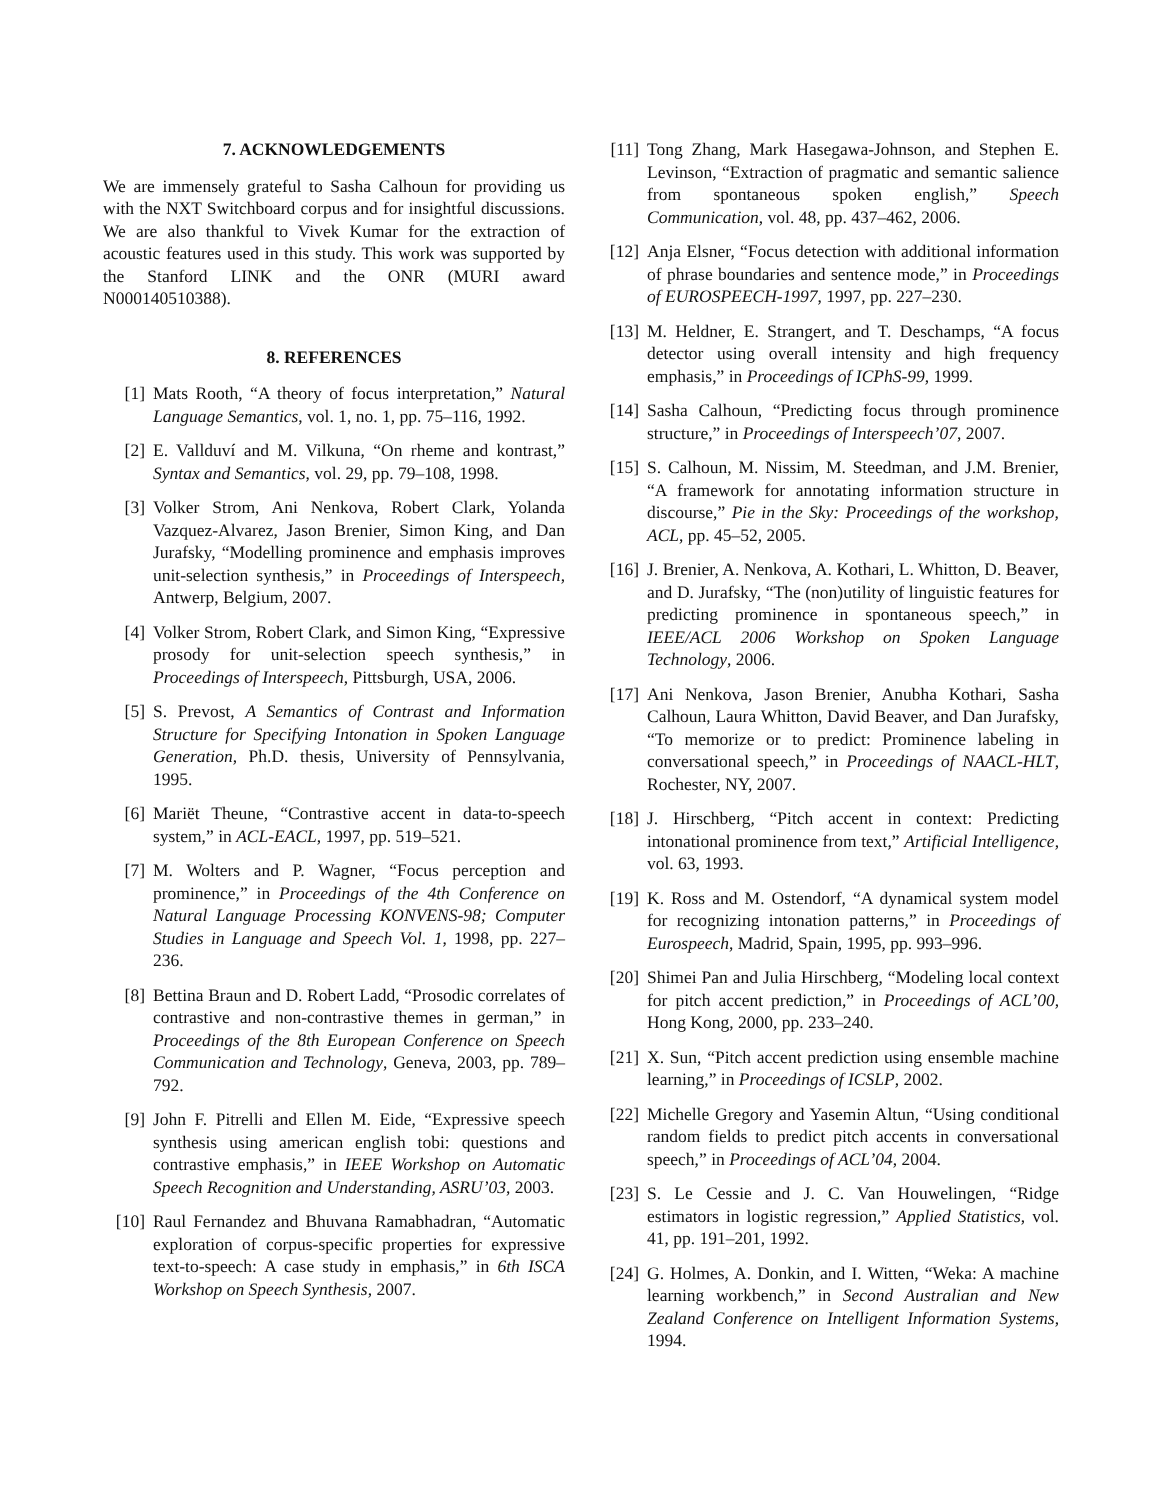7. ACKNOWLEDGEMENTS
We are immensely grateful to Sasha Calhoun for providing us with the NXT Switchboard corpus and for insightful discussions. We are also thankful to Vivek Kumar for the extraction of acoustic features used in this study. This work was supported by the Stanford LINK and the ONR (MURI award N000140510388).
8. REFERENCES
[1] Mats Rooth, “A theory of focus interpretation,” Natural Language Semantics, vol. 1, no. 1, pp. 75–116, 1992.
[2] E. Vallduví and M. Vilkuna, “On rheme and kontrast,” Syntax and Semantics, vol. 29, pp. 79–108, 1998.
[3] Volker Strom, Ani Nenkova, Robert Clark, Yolanda Vazquez-Alvarez, Jason Brenier, Simon King, and Dan Jurafsky, “Modelling prominence and emphasis improves unit-selection synthesis,” in Proceedings of Interspeech, Antwerp, Belgium, 2007.
[4] Volker Strom, Robert Clark, and Simon King, “Expressive prosody for unit-selection speech synthesis,” in Proceedings of Interspeech, Pittsburgh, USA, 2006.
[5] S. Prevost, A Semantics of Contrast and Information Structure for Specifying Intonation in Spoken Language Generation, Ph.D. thesis, University of Pennsylvania, 1995.
[6] Mariët Theune, “Contrastive accent in data-to-speech system,” in ACL-EACL, 1997, pp. 519–521.
[7] M. Wolters and P. Wagner, “Focus perception and prominence,” in Proceedings of the 4th Conference on Natural Language Processing KONVENS-98; Computer Studies in Language and Speech Vol. 1, 1998, pp. 227–236.
[8] Bettina Braun and D. Robert Ladd, “Prosodic correlates of contrastive and non-contrastive themes in german,” in Proceedings of the 8th European Conference on Speech Communication and Technology, Geneva, 2003, pp. 789–792.
[9] John F. Pitrelli and Ellen M. Eide, “Expressive speech synthesis using american english tobi: questions and contrastive emphasis,” in IEEE Workshop on Automatic Speech Recognition and Understanding, ASRU’03, 2003.
[10] Raul Fernandez and Bhuvana Ramabhadran, “Automatic exploration of corpus-specific properties for expressive text-to-speech: A case study in emphasis,” in 6th ISCA Workshop on Speech Synthesis, 2007.
[11] Tong Zhang, Mark Hasegawa-Johnson, and Stephen E. Levinson, “Extraction of pragmatic and semantic salience from spontaneous spoken english,” Speech Communication, vol. 48, pp. 437–462, 2006.
[12] Anja Elsner, “Focus detection with additional information of phrase boundaries and sentence mode,” in Proceedings of EUROSPEECH-1997, 1997, pp. 227–230.
[13] M. Heldner, E. Strangert, and T. Deschamps, “A focus detector using overall intensity and high frequency emphasis,” in Proceedings of ICPhS-99, 1999.
[14] Sasha Calhoun, “Predicting focus through prominence structure,” in Proceedings of Interspeech’07, 2007.
[15] S. Calhoun, M. Nissim, M. Steedman, and J.M. Brenier, “A framework for annotating information structure in discourse,” Pie in the Sky: Proceedings of the workshop, ACL, pp. 45–52, 2005.
[16] J. Brenier, A. Nenkova, A. Kothari, L. Whitton, D. Beaver, and D. Jurafsky, “The (non)utility of linguistic features for predicting prominence in spontaneous speech,” in IEEE/ACL 2006 Workshop on Spoken Language Technology, 2006.
[17] Ani Nenkova, Jason Brenier, Anubha Kothari, Sasha Calhoun, Laura Whitton, David Beaver, and Dan Jurafsky, “To memorize or to predict: Prominence labeling in conversational speech,” in Proceedings of NAACL-HLT, Rochester, NY, 2007.
[18] J. Hirschberg, “Pitch accent in context: Predicting intonational prominence from text,” Artificial Intelligence, vol. 63, 1993.
[19] K. Ross and M. Ostendorf, “A dynamical system model for recognizing intonation patterns,” in Proceedings of Eurospeech, Madrid, Spain, 1995, pp. 993–996.
[20] Shimei Pan and Julia Hirschberg, “Modeling local context for pitch accent prediction,” in Proceedings of ACL’00, Hong Kong, 2000, pp. 233–240.
[21] X. Sun, “Pitch accent prediction using ensemble machine learning,” in Proceedings of ICSLP, 2002.
[22] Michelle Gregory and Yasemin Altun, “Using conditional random fields to predict pitch accents in conversational speech,” in Proceedings of ACL’04, 2004.
[23] S. Le Cessie and J. C. Van Houwelingen, “Ridge estimators in logistic regression,” Applied Statistics, vol. 41, pp. 191–201, 1992.
[24] G. Holmes, A. Donkin, and I. Witten, “Weka: A machine learning workbench,” in Second Australian and New Zealand Conference on Intelligent Information Systems, 1994.